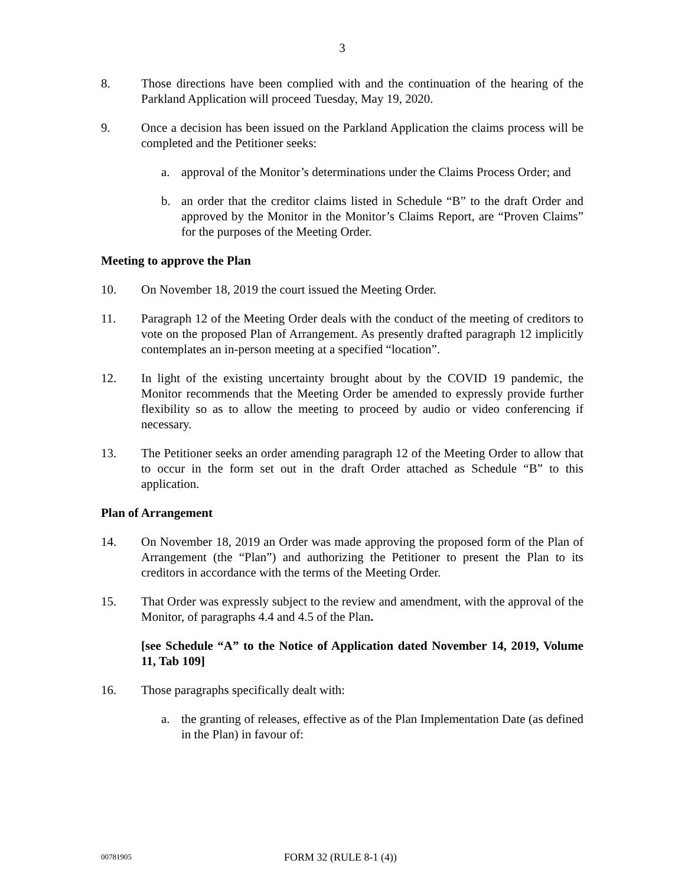3
8. Those directions have been complied with and the continuation of the hearing of the Parkland Application will proceed Tuesday, May 19, 2020.
9. Once a decision has been issued on the Parkland Application the claims process will be completed and the Petitioner seeks:
a. approval of the Monitor’s determinations under the Claims Process Order; and
b. an order that the creditor claims listed in Schedule “B” to the draft Order and approved by the Monitor in the Monitor’s Claims Report, are “Proven Claims” for the purposes of the Meeting Order.
Meeting to approve the Plan
10. On November 18, 2019 the court issued the Meeting Order.
11. Paragraph 12 of the Meeting Order deals with the conduct of the meeting of creditors to vote on the proposed Plan of Arrangement. As presently drafted paragraph 12 implicitly contemplates an in-person meeting at a specified “location”.
12. In light of the existing uncertainty brought about by the COVID 19 pandemic, the Monitor recommends that the Meeting Order be amended to expressly provide further flexibility so as to allow the meeting to proceed by audio or video conferencing if necessary.
13. The Petitioner seeks an order amending paragraph 12 of the Meeting Order to allow that to occur in the form set out in the draft Order attached as Schedule “B” to this application.
Plan of Arrangement
14. On November 18, 2019 an Order was made approving the proposed form of the Plan of Arrangement (the “Plan”) and authorizing the Petitioner to present the Plan to its creditors in accordance with the terms of the Meeting Order.
15. That Order was expressly subject to the review and amendment, with the approval of the Monitor, of paragraphs 4.4 and 4.5 of the Plan.
[see Schedule “A” to the Notice of Application dated November 14, 2019, Volume 11, Tab 109]
16. Those paragraphs specifically dealt with:
a. the granting of releases, effective as of the Plan Implementation Date (as defined in the Plan) in favour of:
00781905
FORM 32 (RULE 8-1 (4))